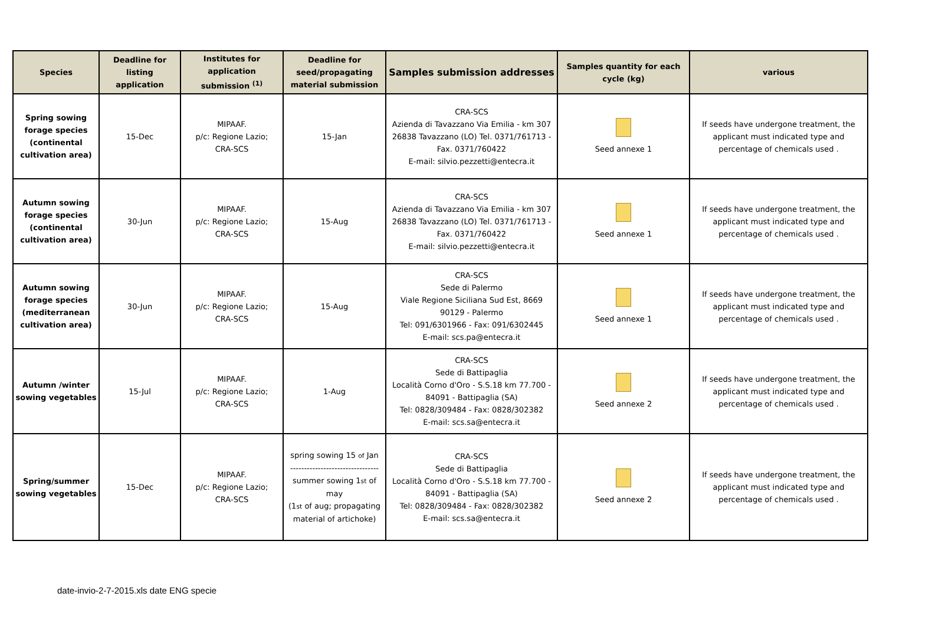| Species | Deadline for listing application | Institutes for application submission <sup>(1)</sup> | Deadline for seed/propagating material submission | Samples submission addresses | Samples quantity for each cycle (kg) | various |
| --- | --- | --- | --- | --- | --- | --- |
| Spring sowing forage species (continental cultivation area) | 15-Dec | MIPAAF. p/c: Regione Lazio; CRA-SCS | 15-Jan | CRA-SCS Azienda di Tavazzano Via Emilia - km 307 26838 Tavazzano (LO) Tel. 0371/761713 - Fax. 0371/760422 E-mail: silvio.pezzetti@entecra.it | Seed annexe 1 | If seeds have undergone treatment, the applicant must indicated type and percentage of chemicals used . |
| Autumn sowing forage species (continental cultivation area) | 30-Jun | MIPAAF. p/c: Regione Lazio; CRA-SCS | 15-Aug | CRA-SCS Azienda di Tavazzano Via Emilia - km 307 26838 Tavazzano (LO) Tel. 0371/761713 - Fax. 0371/760422 E-mail: silvio.pezzetti@entecra.it | Seed annexe 1 | If seeds have undergone treatment, the applicant must indicated type and percentage of chemicals used . |
| Autumn sowing forage species (mediterranean cultivation area) | 30-Jun | MIPAAF. p/c: Regione Lazio; CRA-SCS | 15-Aug | CRA-SCS Sede di Palermo Viale Regione Siciliana Sud Est, 8669 90129 - Palermo Tel: 091/6301966 - Fax: 091/6302445 E-mail: scs.pa@entecra.it | Seed annexe 1 | If seeds have undergone treatment, the applicant must indicated type and percentage of chemicals used . |
| Autumn /winter sowing vegetables | 15-Jul | MIPAAF. p/c: Regione Lazio; CRA-SCS | 1-Aug | CRA-SCS Sede di Battipaglia Località Corno d'Oro - S.S.18 km 77.700 - 84091 - Battipaglia (SA) Tel: 0828/309484 - Fax: 0828/302382 E-mail: scs.sa@entecra.it | Seed annexe 2 | If seeds have undergone treatment, the applicant must indicated type and percentage of chemicals used . |
| Spring/summer sowing vegetables | 15-Dec | MIPAAF. p/c: Regione Lazio; CRA-SCS | spring sowing 15 of Jan -------------------------------- summer sowing 1 st of may (1 st of aug; propagating material of artichoke) | CRA-SCS Sede di Battipaglia Località Corno d'Oro - S.S.18 km 77.700 - 84091 - Battipaglia (SA) Tel: 0828/309484 - Fax: 0828/302382 E-mail: scs.sa@entecra.it | Seed annexe 2 | If seeds have undergone treatment, the applicant must indicated type and percentage of chemicals used . |
date-invio-2-7-2015.xls date ENG specie